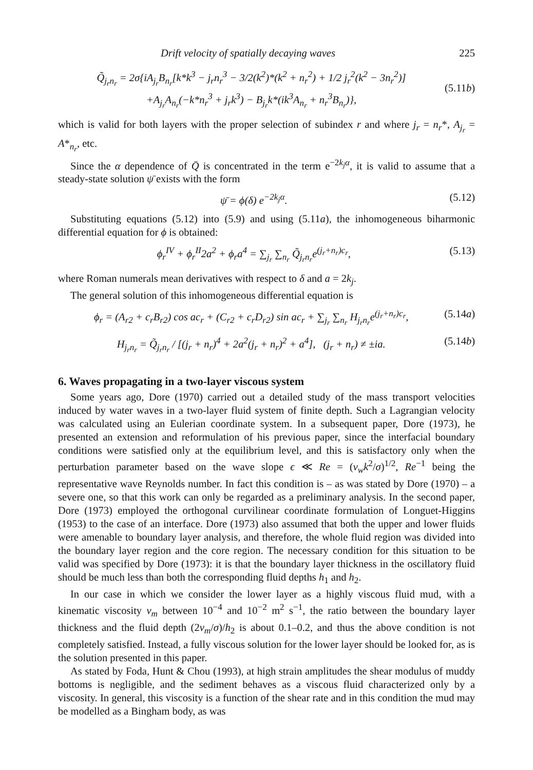Drift velocity of spatially decaying waves 225
Q̃<sub>j<sub>r</sub>n<sub>r</sub></sub> = 2σ{iA<sub>j<sub>r</sub></sub>B<sub>n<sub>r</sub></sub>[k*k<sup>3</sup> − j<sub>r</sub>n<sub>r</sub><sup>3</sup> − 3/2(k<sup>2</sup>)*(k<sup>2</sup> + n<sub>r</sub><sup>2</sup>) + 1/2 j<sub>r</sub><sup>2</sup>(k<sup>2</sup> − 3n<sub>r</sub><sup>2</sup>)]
+A<sub>j<sub>r</sub></sub>A<sub>n<sub>r</sub></sub>(−k*n<sub>r</sub><sup>3</sup> + j<sub>r</sub>k<sup>3</sup>) − B<sub>j<sub>r</sub></sub>k*(ik<sup>3</sup>A<sub>n<sub>r</sub></sub> + n<sub>r</sub><sup>3</sup>B<sub>n<sub>r</sub></sub>)},
(5.11b)
which is valid for both layers with the proper selection of subindex r and where j<sub>r</sub> = n<sub>r</sub>*, A<sub>j<sub>r</sub></sub> = A*<sub>n<sub>r</sub></sub>, etc.
Since the α dependence of Q̄ is concentrated in the term e<sup>−2k<sub>j</sub>α</sup>, it is valid to assume that a steady-state solution ψ̄ exists with the form
ψ̄ = ϕ(δ) e<sup>−2k<sub>j</sub>α</sup>. (5.12)
Substituting equations (5.12) into (5.9) and using (5.11a), the inhomogeneous biharmonic differential equation for ϕ is obtained:
ϕ<sub>r</sub><sup>IV</sup> + ϕ<sub>r</sub><sup>II</sup>2a<sup>2</sup> + ϕ<sub>r</sub>a<sup>4</sup> = ∑<sub>j<sub>r</sub></sub> ∑<sub>n<sub>r</sub></sub> Q̃<sub>j<sub>r</sub>n<sub>r</sub></sub>e<sup>(j<sub>r</sub>+n<sub>r</sub>)c<sub>r</sub></sup>, (5.13)
where Roman numerals mean derivatives with respect to δ and a = 2k<sub>j</sub>.
The general solution of this inhomogeneous differential equation is
ϕ<sub>r</sub> = (A<sub>r2</sub> + c<sub>r</sub>B<sub>r2</sub>) cos ac<sub>r</sub> + (C<sub>r2</sub> + c<sub>r</sub>D<sub>r2</sub>) sin ac<sub>r</sub> + ∑<sub>j<sub>r</sub></sub> ∑<sub>n<sub>r</sub></sub> H<sub>j<sub>r</sub>n<sub>r</sub></sub>e<sup>(j<sub>r</sub>+n<sub>r</sub>)c<sub>r</sub></sup>, (5.14a)
H<sub>j<sub>r</sub>n<sub>r</sub></sub> = Q̃<sub>j<sub>r</sub>n<sub>r</sub></sub> / [(j<sub>r</sub> + n<sub>r</sub>)<sup>4</sup> + 2a<sup>2</sup>(j<sub>r</sub> + n<sub>r</sub>)<sup>2</sup> + a<sup>4</sup>], (j<sub>r</sub> + n<sub>r</sub>) ≠ ±ia. (5.14b)
6. Waves propagating in a two-layer viscous system
Some years ago, Dore (1970) carried out a detailed study of the mass transport velocities induced by water waves in a two-layer fluid system of finite depth. Such a Lagrangian velocity was calculated using an Eulerian coordinate system. In a subsequent paper, Dore (1973), he presented an extension and reformulation of his previous paper, since the interfacial boundary conditions were satisfied only at the equilibrium level, and this is satisfactory only when the perturbation parameter based on the wave slope ϵ ≪ Re = (ν<sub>w</sub>k<sup>2</sup>/σ)<sup>1/2</sup>, Re<sup>−1</sup> being the representative wave Reynolds number. In fact this condition is – as was stated by Dore (1970) – a severe one, so that this work can only be regarded as a preliminary analysis. In the second paper, Dore (1973) employed the orthogonal curvilinear coordinate formulation of Longuet-Higgins (1953) to the case of an interface. Dore (1973) also assumed that both the upper and lower fluids were amenable to boundary layer analysis, and therefore, the whole fluid region was divided into the boundary layer region and the core region. The necessary condition for this situation to be valid was specified by Dore (1973): it is that the boundary layer thickness in the oscillatory fluid should be much less than both the corresponding fluid depths h<sub>1</sub> and h<sub>2</sub>.
In our case in which we consider the lower layer as a highly viscous fluid mud, with a kinematic viscosity ν<sub>m</sub> between 10<sup>−4</sup> and 10<sup>−2</sup> m<sup>2</sup> s<sup>−1</sup>, the ratio between the boundary layer thickness and the fluid depth (2ν<sub>m</sub>/σ)/h<sub>2</sub> is about 0.1–0.2, and thus the above condition is not completely satisfied. Instead, a fully viscous solution for the lower layer should be looked for, as is the solution presented in this paper.
As stated by Foda, Hunt & Chou (1993), at high strain amplitudes the shear modulus of muddy bottoms is negligible, and the sediment behaves as a viscous fluid characterized only by a viscosity. In general, this viscosity is a function of the shear rate and in this condition the mud may be modelled as a Bingham body, as was